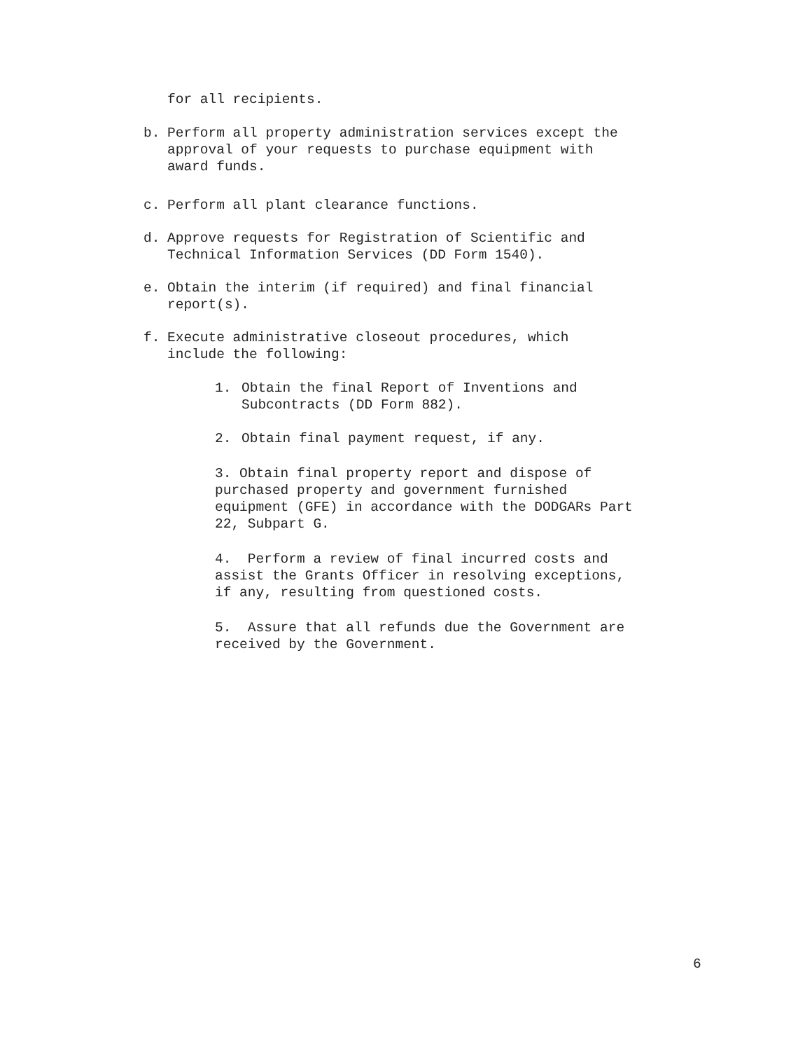for all recipients.
b. Perform all property administration services except the approval of your requests to purchase equipment with award funds.
c. Perform all plant clearance functions.
d. Approve requests for Registration of Scientific and Technical Information Services (DD Form 1540).
e. Obtain the interim (if required) and final financial report(s).
f. Execute administrative closeout procedures, which include the following:
1. Obtain the final Report of Inventions and Subcontracts (DD Form 882).
2. Obtain final payment request, if any.
3. Obtain final property report and dispose of purchased property and government furnished equipment (GFE) in accordance with the DODGARs Part 22, Subpart G.
4. Perform a review of final incurred costs and assist the Grants Officer in resolving exceptions, if any, resulting from questioned costs.
5. Assure that all refunds due the Government are received by the Government.
6